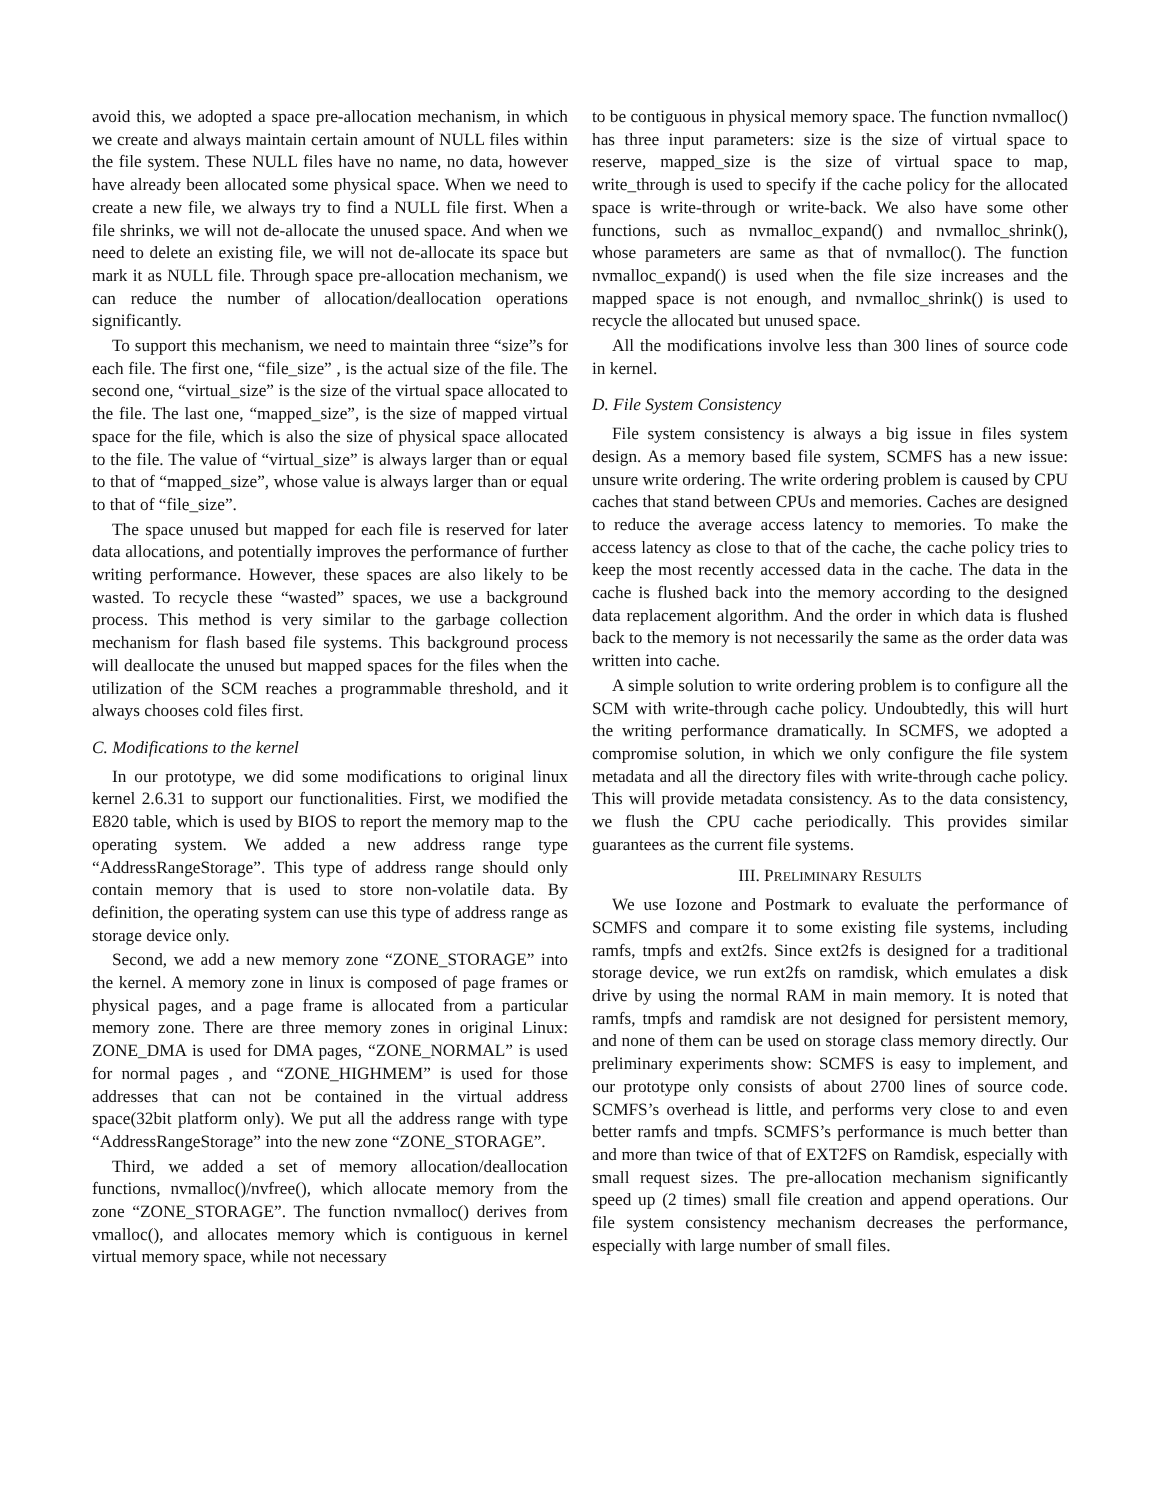avoid this, we adopted a space pre-allocation mechanism, in which we create and always maintain certain amount of NULL files within the file system. These NULL files have no name, no data, however have already been allocated some physical space. When we need to create a new file, we always try to find a NULL file first. When a file shrinks, we will not de-allocate the unused space. And when we need to delete an existing file, we will not de-allocate its space but mark it as NULL file. Through space pre-allocation mechanism, we can reduce the number of allocation/deallocation operations significantly.
To support this mechanism, we need to maintain three “size”s for each file. The first one, “file_size” , is the actual size of the file. The second one, “virtual_size” is the size of the virtual space allocated to the file. The last one, “mapped_size”, is the size of mapped virtual space for the file, which is also the size of physical space allocated to the file. The value of “virtual_size” is always larger than or equal to that of “mapped_size”, whose value is always larger than or equal to that of “file_size”.
The space unused but mapped for each file is reserved for later data allocations, and potentially improves the performance of further writing performance. However, these spaces are also likely to be wasted. To recycle these “wasted” spaces, we use a background process. This method is very similar to the garbage collection mechanism for flash based file systems. This background process will deallocate the unused but mapped spaces for the files when the utilization of the SCM reaches a programmable threshold, and it always chooses cold files first.
C. Modifications to the kernel
In our prototype, we did some modifications to original linux kernel 2.6.31 to support our functionalities. First, we modified the E820 table, which is used by BIOS to report the memory map to the operating system. We added a new address range type “AddressRangeStorage”. This type of address range should only contain memory that is used to store non-volatile data. By definition, the operating system can use this type of address range as storage device only.
Second, we add a new memory zone “ZONE_STORAGE” into the kernel. A memory zone in linux is composed of page frames or physical pages, and a page frame is allocated from a particular memory zone. There are three memory zones in original Linux: ZONE_DMA is used for DMA pages, “ZONE_NORMAL” is used for normal pages , and “ZONE_HIGHMEM” is used for those addresses that can not be contained in the virtual address space(32bit platform only). We put all the address range with type “AddressRangeStorage” into the new zone “ZONE_STORAGE”.
Third, we added a set of memory allocation/deallocation functions, nvmalloc()/nvfree(), which allocate memory from the zone “ZONE_STORAGE”. The function nvmalloc() derives from vmalloc(), and allocates memory which is contiguous in kernel virtual memory space, while not necessary
to be contiguous in physical memory space. The function nvmalloc() has three input parameters: size is the size of virtual space to reserve, mapped_size is the size of virtual space to map, write_through is used to specify if the cache policy for the allocated space is write-through or write-back. We also have some other functions, such as nvmalloc_expand() and nvmalloc_shrink(), whose parameters are same as that of nvmalloc(). The function nvmalloc_expand() is used when the file size increases and the mapped space is not enough, and nvmalloc_shrink() is used to recycle the allocated but unused space.
All the modifications involve less than 300 lines of source code in kernel.
D. File System Consistency
File system consistency is always a big issue in files system design. As a memory based file system, SCMFS has a new issue: unsure write ordering. The write ordering problem is caused by CPU caches that stand between CPUs and memories. Caches are designed to reduce the average access latency to memories. To make the access latency as close to that of the cache, the cache policy tries to keep the most recently accessed data in the cache. The data in the cache is flushed back into the memory according to the designed data replacement algorithm. And the order in which data is flushed back to the memory is not necessarily the same as the order data was written into cache.
A simple solution to write ordering problem is to configure all the SCM with write-through cache policy. Undoubtedly, this will hurt the writing performance dramatically. In SCMFS, we adopted a compromise solution, in which we only configure the file system metadata and all the directory files with write-through cache policy. This will provide metadata consistency. As to the data consistency, we flush the CPU cache periodically. This provides similar guarantees as the current file systems.
III. PRELIMINARY RESULTS
We use Iozone and Postmark to evaluate the performance of SCMFS and compare it to some existing file systems, including ramfs, tmpfs and ext2fs. Since ext2fs is designed for a traditional storage device, we run ext2fs on ramdisk, which emulates a disk drive by using the normal RAM in main memory. It is noted that ramfs, tmpfs and ramdisk are not designed for persistent memory, and none of them can be used on storage class memory directly. Our preliminary experiments show: SCMFS is easy to implement, and our prototype only consists of about 2700 lines of source code. SCMFS’s overhead is little, and performs very close to and even better ramfs and tmpfs. SCMFS’s performance is much better than and more than twice of that of EXT2FS on Ramdisk, especially with small request sizes. The pre-allocation mechanism significantly speed up (2 times) small file creation and append operations. Our file system consistency mechanism decreases the performance, especially with large number of small files.